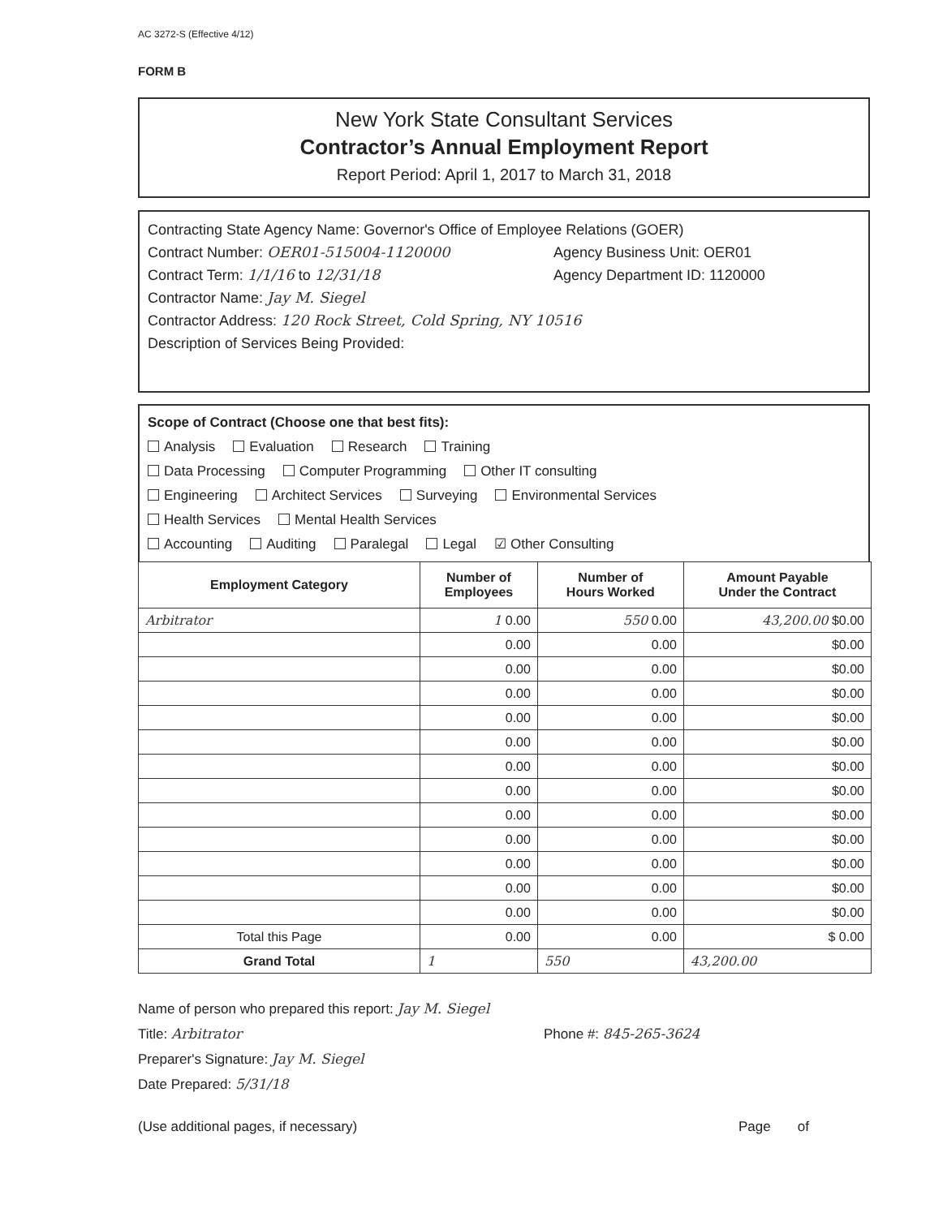AC 3272-S (Effective 4/12)
FORM B
New York State Consultant Services
Contractor’s Annual Employment Report
Report Period: April 1, 2017 to March 31, 2018
Contracting State Agency Name: Governor's Office of Employee Relations (GOER)
Contract Number: OER01-515004-1120000 Agency Business Unit: OER01
Contract Term: 1/1/16 to 12/31/18 Agency Department ID: 1120000
Contractor Name: Jay M. Siegel
Contractor Address: 120 Rock Street, Cold Spring, NY 10516
Description of Services Being Provided:
Scope of Contract (Choose one that best fits):
Analysis Evaluation Research Training
Data Processing Computer Programming Other IT consulting
Engineering Architect Services Surveying Environmental Services
Health Services Mental Health Services
Accounting Auditing Paralegal Legal ☑ Other Consulting
| Employment Category | Number of Employees | Number of Hours Worked | Amount Payable Under the Contract |
| --- | --- | --- | --- |
| Arbitrator | 1 0.00 | 550 0.00 | 43,200.00 $0.00 |
| | 0.00 | 0.00 | $0.00 |
| | 0.00 | 0.00 | $0.00 |
| | 0.00 | 0.00 | $0.00 |
| | 0.00 | 0.00 | $0.00 |
| | 0.00 | 0.00 | $0.00 |
| | 0.00 | 0.00 | $0.00 |
| | 0.00 | 0.00 | $0.00 |
| | 0.00 | 0.00 | $0.00 |
| | 0.00 | 0.00 | $0.00 |
| | 0.00 | 0.00 | $0.00 |
| | 0.00 | 0.00 | $0.00 |
| | 0.00 | 0.00 | $0.00 |
| Total this Page | 0.00 | 0.00 | $ 0.00 |
| Grand Total | 1 | 550 | 43,200.00 |
Name of person who prepared this report: Jay M. Siegel
Title: Arbitrator Phone #: 845-265-3624
Preparer's Signature: Jay M. Siegel
Date Prepared: 5/31/18
(Use additional pages, if necessary) Page of